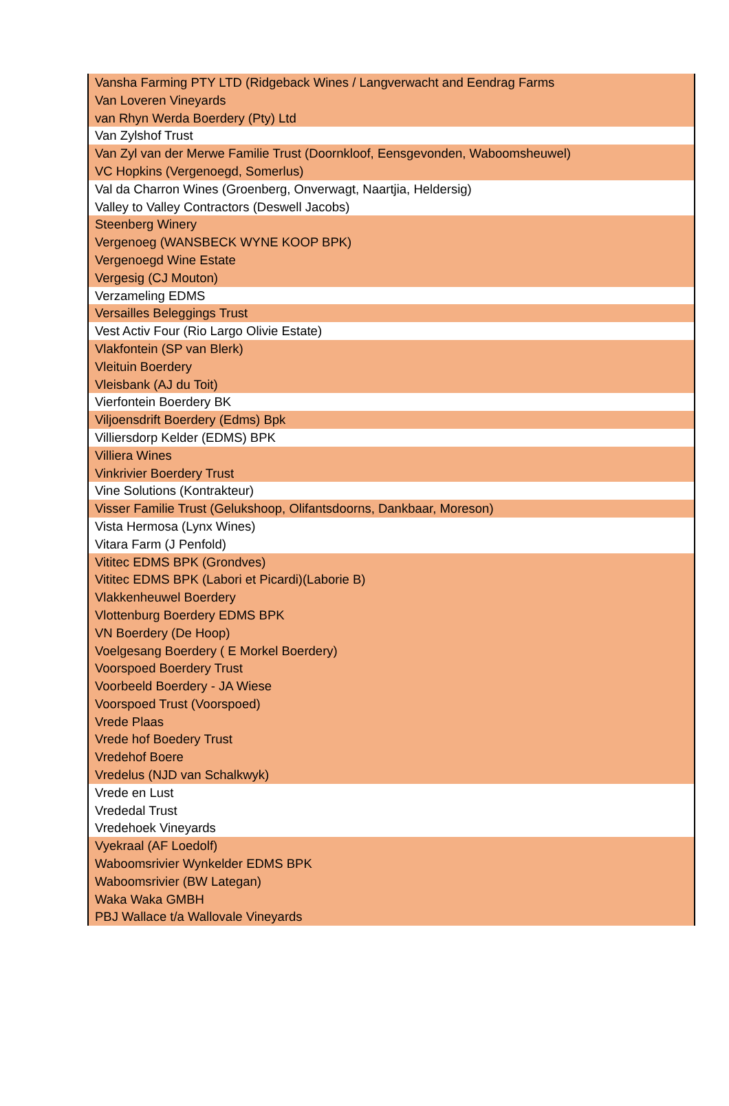| Vansha Farming PTY LTD (Ridgeback Wines / Langverwacht and Eendrag Farms |
| Van Loveren Vineyards |
| van Rhyn Werda Boerdery (Pty) Ltd |
| Van Zylshof Trust |
| Van Zyl van der Merwe Familie Trust (Doornkloof, Eensgevonden, Waboomsheuwel) |
| VC Hopkins (Vergenoegd, Somerlus) |
| Val da Charron Wines (Groenberg, Onverwagt, Naartjia, Heldersig) |
| Valley to Valley Contractors (Deswell Jacobs) |
| Steenberg Winery |
| Vergenoeg (WANSBECK WYNE KOOP BPK) |
| Vergenoegd Wine Estate |
| Vergesig (CJ Mouton) |
| Verzameling EDMS |
| Versailles Beleggings Trust |
| Vest Activ Four (Rio Largo Olivie Estate) |
| Vlakfontein (SP van Blerk) |
| Vleituin Boerdery |
| Vleisbank (AJ du Toit) |
| Vierfontein Boerdery BK |
| Viljoensdrift Boerdery (Edms) Bpk |
| Villiersdorp Kelder (EDMS) BPK |
| Villiera Wines |
| Vinkrivier Boerdery Trust |
| Vine Solutions (Kontrakteur) |
| Visser Familie Trust (Gelukshoop, Olifantsdoorns, Dankbaar, Moreson) |
| Vista Hermosa (Lynx Wines) |
| Vitara Farm (J Penfold) |
| Vititec EDMS BPK (Grondves) |
| Vititec EDMS BPK (Labori et Picardi)(Laborie B) |
| Vlakkenheuwel Boerdery |
| Vlottenburg Boerdery EDMS BPK |
| VN Boerdery (De Hoop) |
| Voelgesang Boerdery ( E Morkel Boerdery) |
| Voorspoed Boerdery Trust |
| Voorbeeld Boerdery - JA Wiese |
| Voorspoed Trust (Voorspoed) |
| Vrede Plaas |
| Vrede hof Boedery Trust |
| Vredehof Boere |
| Vredelus (NJD van Schalkwyk) |
| Vrede en Lust |
| Vrededal Trust |
| Vredehoek Vineyards |
| Vyekraal (AF Loedolf) |
| Waboomsrivier Wynkelder EDMS BPK |
| Waboomsrivier (BW Lategan) |
| Waka Waka GMBH |
| PBJ Wallace t/a Wallovale Vineyards |